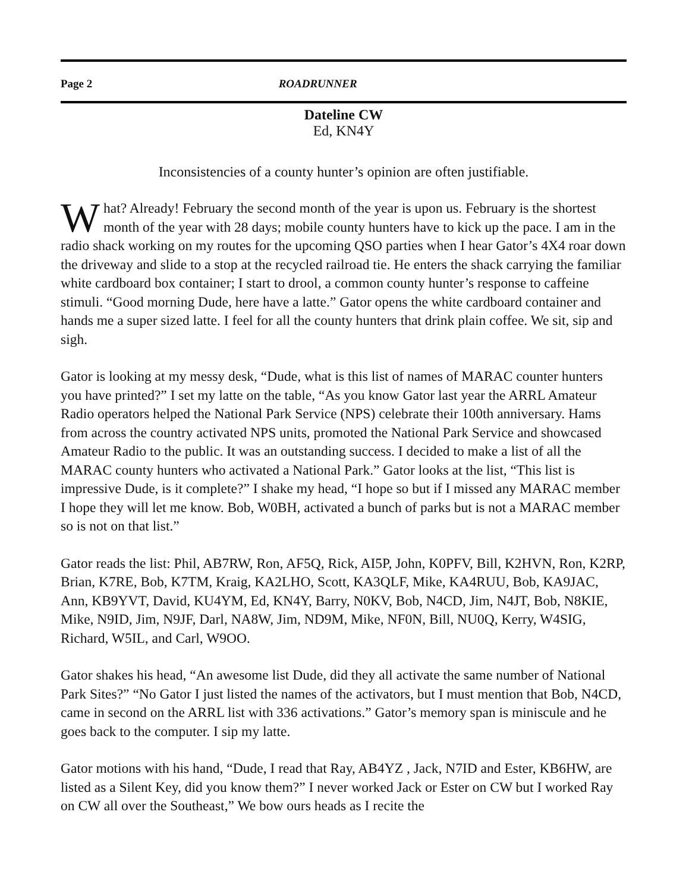Page 2 ROADRUNNER
Dateline CW
Ed, KN4Y
Inconsistencies of a county hunter’s opinion are often justifiable.
What? Already! February the second month of the year is upon us. February is the shortest month of the year with 28 days; mobile county hunters have to kick up the pace. I am in the radio shack working on my routes for the upcoming QSO parties when I hear Gator’s 4X4 roar down the driveway and slide to a stop at the recycled railroad tie. He enters the shack carrying the familiar white cardboard box container; I start to drool, a common county hunter’s response to caffeine stimuli. “Good morning Dude, here have a latte.” Gator opens the white cardboard container and hands me a super sized latte. I feel for all the county hunters that drink plain coffee. We sit, sip and sigh.
Gator is looking at my messy desk, “Dude, what is this list of names of MARAC counter hunters you have printed?” I set my latte on the table, “As you know Gator last year the ARRL Amateur Radio operators helped the National Park Service (NPS) celebrate their 100th anniversary. Hams from across the country activated NPS units, promoted the National Park Service and showcased Amateur Radio to the public. It was an outstanding success. I decided to make a list of all the MARAC county hunters who activated a National Park.” Gator looks at the list, “This list is impressive Dude, is it complete?” I shake my head, “I hope so but if I missed any MARAC member I hope they will let me know. Bob, W0BH, activated a bunch of parks but is not a MARAC member so is not on that list.”
Gator reads the list: Phil, AB7RW, Ron, AF5Q, Rick, AI5P, John, K0PFV, Bill, K2HVN, Ron, K2RP, Brian, K7RE, Bob, K7TM, Kraig, KA2LHO, Scott, KA3QLF, Mike, KA4RUU, Bob, KA9JAC, Ann, KB9YVT, David, KU4YM, Ed, KN4Y, Barry, N0KV, Bob, N4CD, Jim, N4JT, Bob, N8KIE, Mike, N9ID, Jim, N9JF, Darl, NA8W, Jim, ND9M, Mike, NF0N, Bill, NU0Q, Kerry, W4SIG, Richard, W5IL, and Carl, W9OO.
Gator shakes his head, “An awesome list Dude, did they all activate the same number of National Park Sites?” “No Gator I just listed the names of the activators, but I must mention that Bob, N4CD, came in second on the ARRL list with 336 activations.” Gator’s memory span is miniscule and he goes back to the computer. I sip my latte.
Gator motions with his hand, “Dude, I read that Ray, AB4YZ , Jack, N7ID and Ester, KB6HW, are listed as a Silent Key, did you know them?” I never worked Jack or Ester on CW but I worked Ray on CW all over the Southeast,” We bow ours heads as I recite the